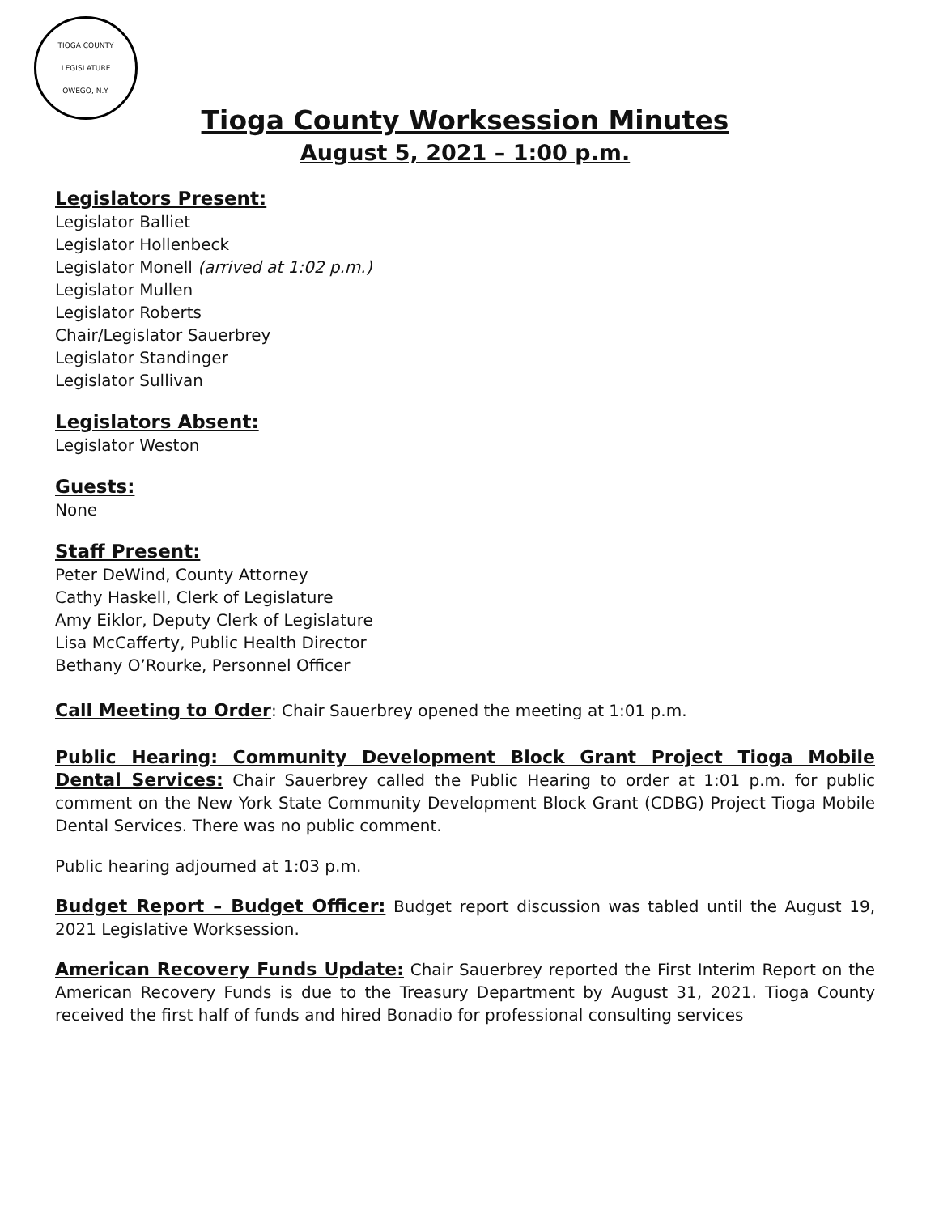TIOGA COUNTY LEGISLATURE
OWEGO, N.Y.
Tioga County Worksession Minutes
August 5, 2021 – 1:00 p.m.
Legislators Present:
Legislator Balliet
Legislator Hollenbeck
Legislator Monell (arrived at 1:02 p.m.)
Legislator Mullen
Legislator Roberts
Chair/Legislator Sauerbrey
Legislator Standinger
Legislator Sullivan
Legislators Absent:
Legislator Weston
Guests:
None
Staff Present:
Peter DeWind, County Attorney
Cathy Haskell, Clerk of Legislature
Amy Eiklor, Deputy Clerk of Legislature
Lisa McCafferty, Public Health Director
Bethany O’Rourke, Personnel Officer
Call Meeting to Order: Chair Sauerbrey opened the meeting at 1:01 p.m.
Public Hearing: Community Development Block Grant Project Tioga Mobile Dental Services: Chair Sauerbrey called the Public Hearing to order at 1:01 p.m. for public comment on the New York State Community Development Block Grant (CDBG) Project Tioga Mobile Dental Services. There was no public comment.
Public hearing adjourned at 1:03 p.m.
Budget Report – Budget Officer: Budget report discussion was tabled until the August 19, 2021 Legislative Worksession.
American Recovery Funds Update: Chair Sauerbrey reported the First Interim Report on the American Recovery Funds is due to the Treasury Department by August 31, 2021. Tioga County received the first half of funds and hired Bonadio for professional consulting services